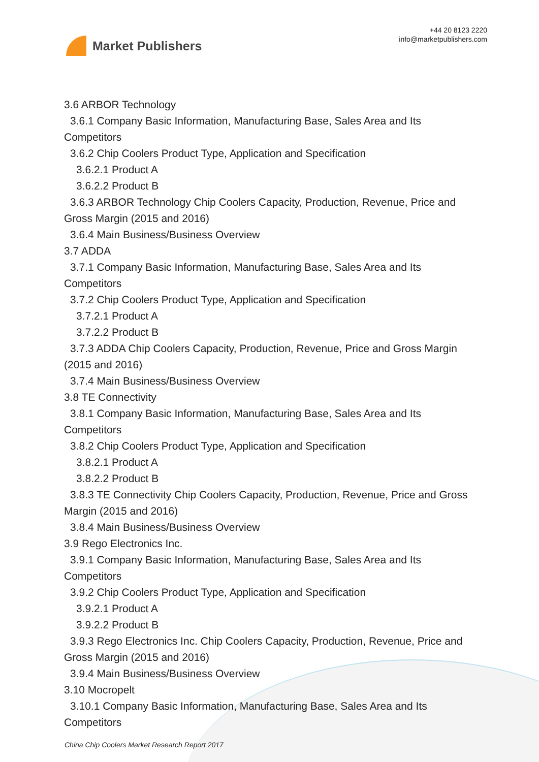Market Publishers
+44 20 8123 2220
info@marketpublishers.com
3.6 ARBOR Technology
3.6.1 Company Basic Information, Manufacturing Base, Sales Area and Its
Competitors
3.6.2 Chip Coolers Product Type, Application and Specification
3.6.2.1 Product A
3.6.2.2 Product B
3.6.3 ARBOR Technology Chip Coolers Capacity, Production, Revenue, Price and
Gross Margin (2015 and 2016)
3.6.4 Main Business/Business Overview
3.7 ADDA
3.7.1 Company Basic Information, Manufacturing Base, Sales Area and Its
Competitors
3.7.2 Chip Coolers Product Type, Application and Specification
3.7.2.1 Product A
3.7.2.2 Product B
3.7.3 ADDA Chip Coolers Capacity, Production, Revenue, Price and Gross Margin
(2015 and 2016)
3.7.4 Main Business/Business Overview
3.8 TE Connectivity
3.8.1 Company Basic Information, Manufacturing Base, Sales Area and Its
Competitors
3.8.2 Chip Coolers Product Type, Application and Specification
3.8.2.1 Product A
3.8.2.2 Product B
3.8.3 TE Connectivity Chip Coolers Capacity, Production, Revenue, Price and Gross
Margin (2015 and 2016)
3.8.4 Main Business/Business Overview
3.9 Rego Electronics Inc.
3.9.1 Company Basic Information, Manufacturing Base, Sales Area and Its
Competitors
3.9.2 Chip Coolers Product Type, Application and Specification
3.9.2.1 Product A
3.9.2.2 Product B
3.9.3 Rego Electronics Inc. Chip Coolers Capacity, Production, Revenue, Price and
Gross Margin (2015 and 2016)
3.9.4 Main Business/Business Overview
3.10 Mocropelt
3.10.1 Company Basic Information, Manufacturing Base, Sales Area and Its
Competitors
China Chip Coolers Market Research Report 2017